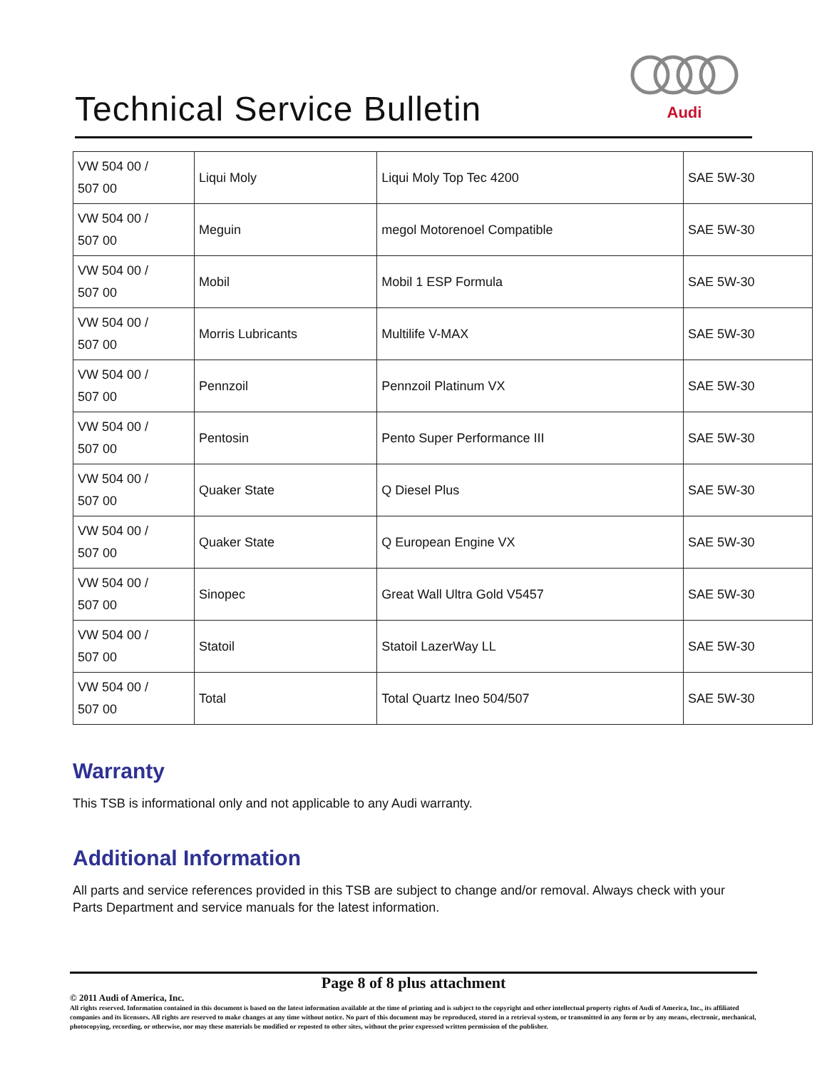Technical Service Bulletin
Audi
| VW 504 00 / 507 00 | Liqui Moly | Liqui Moly Top Tec 4200 | SAE 5W-30 |
| VW 504 00 / 507 00 | Meguin | megol Motorenoel Compatible | SAE 5W-30 |
| VW 504 00 / 507 00 | Mobil | Mobil 1 ESP Formula | SAE 5W-30 |
| VW 504 00 / 507 00 | Morris Lubricants | Multilife V-MAX | SAE 5W-30 |
| VW 504 00 / 507 00 | Pennzoil | Pennzoil Platinum VX | SAE 5W-30 |
| VW 504 00 / 507 00 | Pentosin | Pento Super Performance III | SAE 5W-30 |
| VW 504 00 / 507 00 | Quaker State | Q Diesel Plus | SAE 5W-30 |
| VW 504 00 / 507 00 | Quaker State | Q European Engine VX | SAE 5W-30 |
| VW 504 00 / 507 00 | Sinopec | Great Wall Ultra Gold V5457 | SAE 5W-30 |
| VW 504 00 / 507 00 | Statoil | Statoil LazerWay LL | SAE 5W-30 |
| VW 504 00 / 507 00 | Total | Total Quartz Ineo 504/507 | SAE 5W-30 |
Warranty
This TSB is informational only and not applicable to any Audi warranty.
Additional Information
All parts and service references provided in this TSB are subject to change and/or removal. Always check with your Parts Department and service manuals for the latest information.
Page 8 of 8 plus attachment
© 2011 Audi of America, Inc.
All rights reserved. Information contained in this document is based on the latest information available at the time of printing and is subject to the copyright and other intellectual property rights of Audi of America, Inc., its affiliated companies and its licensors. All rights are reserved to make changes at any time without notice. No part of this document may be reproduced, stored in a retrieval system, or transmitted in any form or by any means, electronic, mechanical, photocopying, recording, or otherwise, nor may these materials be modified or reposted to other sites, without the prior expressed written permission of the publisher.